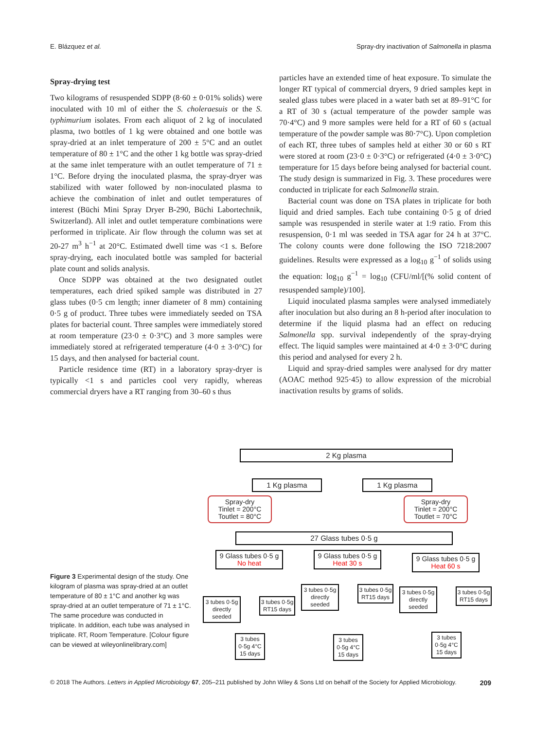E. Blázquez et al. Spray-dry inactivation of Salmonella in plasma
Spray-drying test
Two kilograms of resuspended SDPP (8·60 ± 0·01% solids) were inoculated with 10 ml of either the S. choleraesuis or the S. typhimurium isolates. From each aliquot of 2 kg of inoculated plasma, two bottles of 1 kg were obtained and one bottle was spray-dried at an inlet temperature of 200 ± 5°C and an outlet temperature of 80 ± 1°C and the other 1 kg bottle was spray-dried at the same inlet temperature with an outlet temperature of 71 ± 1°C. Before drying the inoculated plasma, the spray-dryer was stabilized with water followed by non-inoculated plasma to achieve the combination of inlet and outlet temperatures of interest (Büchi Mini Spray Dryer B-290, Büchi Labortechnik, Switzerland). All inlet and outlet temperature combinations were performed in triplicate. Air flow through the column was set at 20-27 m<sup>3</sup> h<sup>−1</sup> at 20°C. Estimated dwell time was <1 s. Before spray-drying, each inoculated bottle was sampled for bacterial plate count and solids analysis.
Once SDPP was obtained at the two designated outlet temperatures, each dried spiked sample was distributed in 27 glass tubes (0·5 cm length; inner diameter of 8 mm) containing 0·5 g of product. Three tubes were immediately seeded on TSA plates for bacterial count. Three samples were immediately stored at room temperature (23·0 ± 0·3°C) and 3 more samples were immediately stored at refrigerated temperature (4·0 ± 3·0°C) for 15 days, and then analysed for bacterial count.
Particle residence time (RT) in a laboratory spray-dryer is typically <1 s and particles cool very rapidly, whereas commercial dryers have a RT ranging from 30–60 s thus
particles have an extended time of heat exposure. To simulate the longer RT typical of commercial dryers, 9 dried samples kept in sealed glass tubes were placed in a water bath set at 89–91°C for a RT of 30 s (actual temperature of the powder sample was 70·4°C) and 9 more samples were held for a RT of 60 s (actual temperature of the powder sample was 80·7°C). Upon completion of each RT, three tubes of samples held at either 30 or 60 s RT were stored at room (23·0 ± 0·3°C) or refrigerated (4·0 ± 3·0°C) temperature for 15 days before being analysed for bacterial count. The study design is summarized in Fig. 3. These procedures were conducted in triplicate for each Salmonella strain.
Bacterial count was done on TSA plates in triplicate for both liquid and dried samples. Each tube containing 0·5 g of dried sample was resuspended in sterile water at 1:9 ratio. From this resuspension, 0·1 ml was seeded in TSA agar for 24 h at 37°C. The colony counts were done following the ISO 7218:2007 guidelines. Results were expressed as a log<sub>10</sub> g<sup>−1</sup> of solids using the equation: log<sub>10</sub> g<sup>−1</sup> = log<sub>10</sub> (CFU/ml/[(% solid content of resuspended sample)/100].
Liquid inoculated plasma samples were analysed immediately after inoculation but also during an 8 h-period after inoculation to determine if the liquid plasma had an effect on reducing Salmonella spp. survival independently of the spray-drying effect. The liquid samples were maintained at 4·0 ± 3·0°C during this period and analysed for every 2 h.
Liquid and spray-dried samples were analysed for dry matter (AOAC method 925·45) to allow expression of the microbial inactivation results by grams of solids.
2 Kg plasma
1 Kg plasma 1 Kg plasma
Spray-dry
Tinlet = 200°C
Toutlet = 80°C
Spray-dry
Tinlet = 200°C
Toutlet = 70°C
27 Glass tubes 0·5 g
9 Glass tubes 0·5 g
No heat
9 Glass tubes 0·5 g
Heat 30 s
9 Glass tubes 0·5 g
Heat 60 s
3 tubes 0·5g directly seeded
3 tubes 0·5g RT15 days
3 tubes 0·5g 4°C 15 days
3 tubes 0·5g directly seeded
3 tubes 0·5g RT15 days
3 tubes 0·5g 4°C 15 days
3 tubes 0·5g directly seeded
3 tubes 0·5g RT15 days
3 tubes 0·5g 4°C 15 days
Figure 3 Experimental design of the study. One kilogram of plasma was spray-dried at an outlet temperature of 80 ± 1°C and another kg was spray-dried at an outlet temperature of 71 ± 1°C. The same procedure was conducted in triplicate. In addition, each tube was analysed in triplicate. RT, Room Temperature. [Colour figure can be viewed at wileyonlinelibrary.com]
© 2018 The Authors. Letters in Applied Microbiology 67, 205–211 published by John Wiley & Sons Ltd on behalf of the Society for Applied Microbiology. 209